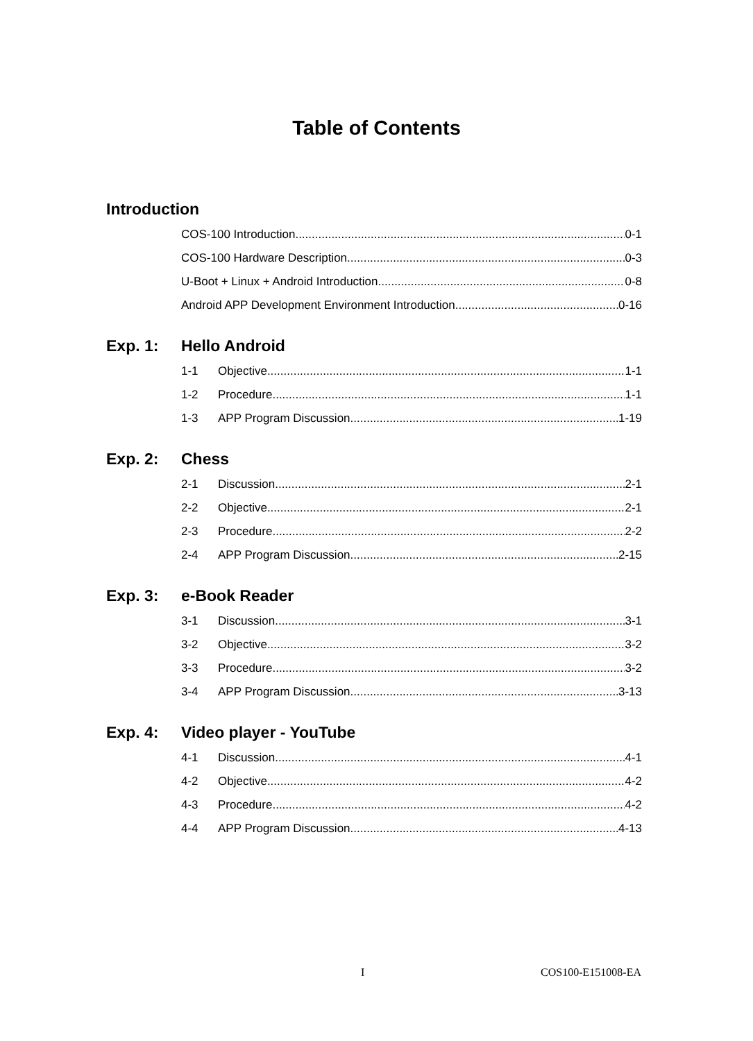Table of Contents
Introduction
COS-100 Introduction 0-1
COS-100 Hardware Description 0-3
U-Boot + Linux + Android Introduction 0-8
Android APP Development Environment Introduction 0-16
Exp. 1: Hello Android
1-1 Objective 1-1
1-2 Procedure 1-1
1-3 APP Program Discussion 1-19
Exp. 2: Chess
2-1 Discussion 2-1
2-2 Objective 2-1
2-3 Procedure 2-2
2-4 APP Program Discussion 2-15
Exp. 3: e-Book Reader
3-1 Discussion 3-1
3-2 Objective 3-2
3-3 Procedure 3-2
3-4 APP Program Discussion 3-13
Exp. 4: Video player - YouTube
4-1 Discussion 4-1
4-2 Objective 4-2
4-3 Procedure 4-2
4-4 APP Program Discussion 4-13
I COS100-E151008-EA